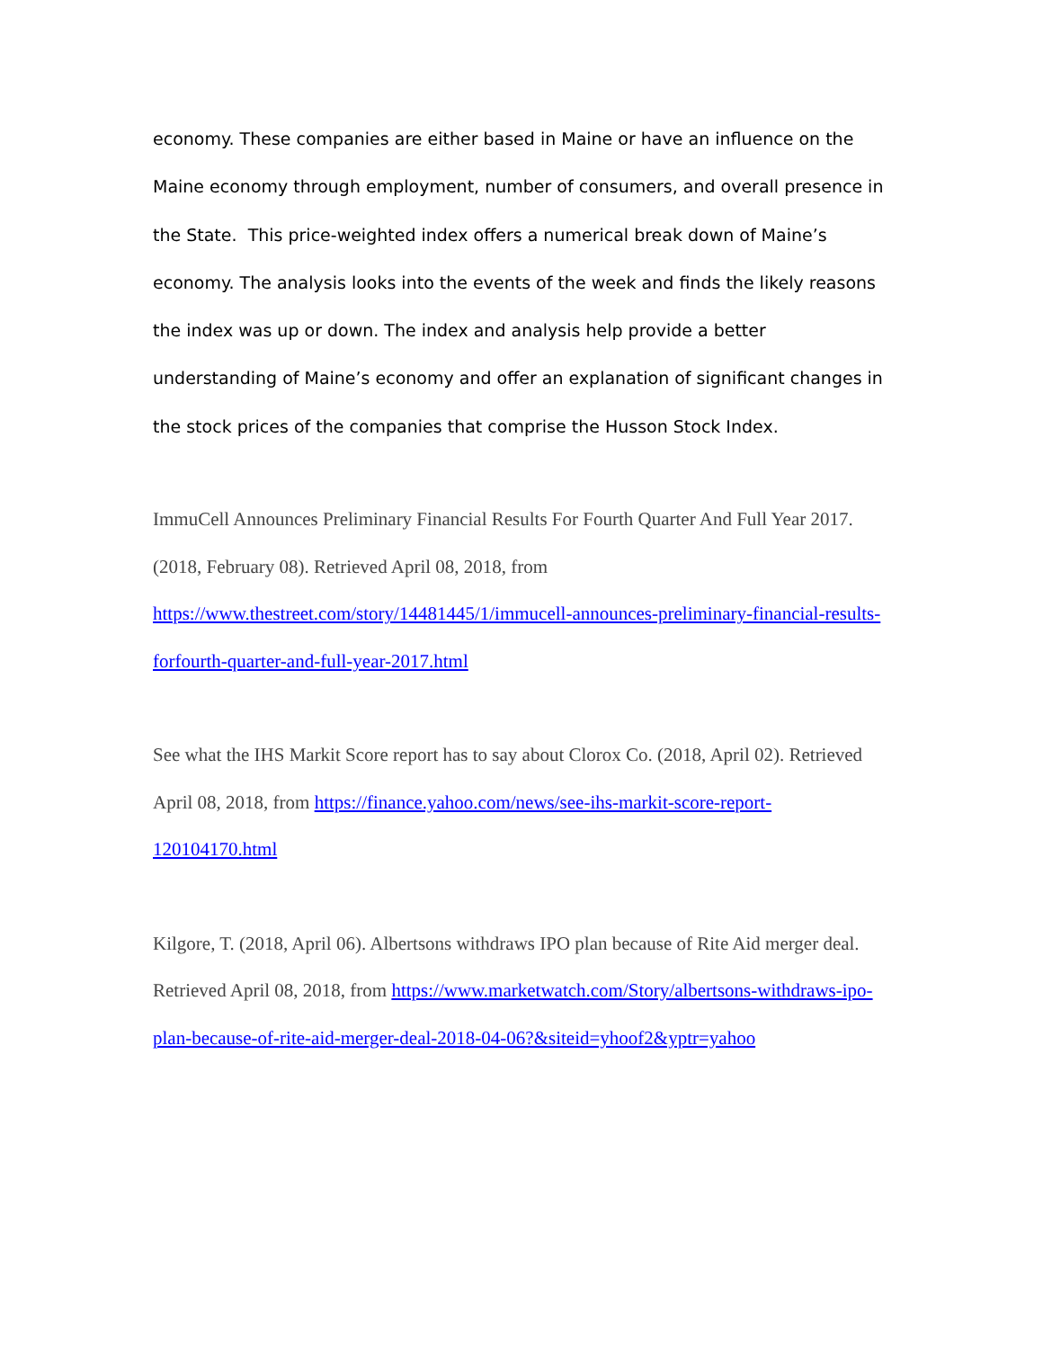economy. These companies are either based in Maine or have an influence on the Maine economy through employment, number of consumers, and overall presence in the State. This price-weighted index offers a numerical break down of Maine’s economy. The analysis looks into the events of the week and finds the likely reasons the index was up or down. The index and analysis help provide a better understanding of Maine’s economy and offer an explanation of significant changes in the stock prices of the companies that comprise the Husson Stock Index.
ImmuCell Announces Preliminary Financial Results For Fourth Quarter And Full Year 2017. (2018, February 08). Retrieved April 08, 2018, from https://www.thestreet.com/story/14481445/1/immucell-announces-preliminary-financial-results-forfourth-quarter-and-full-year-2017.html
See what the IHS Markit Score report has to say about Clorox Co. (2018, April 02). Retrieved April 08, 2018, from https://finance.yahoo.com/news/see-ihs-markit-score-report-120104170.html
Kilgore, T. (2018, April 06). Albertsons withdraws IPO plan because of Rite Aid merger deal. Retrieved April 08, 2018, from https://www.marketwatch.com/Story/albertsons-withdraws-ipo-plan-because-of-rite-aid-merger-deal-2018-04-06?&siteid=yhoof2&yptr=yahoo